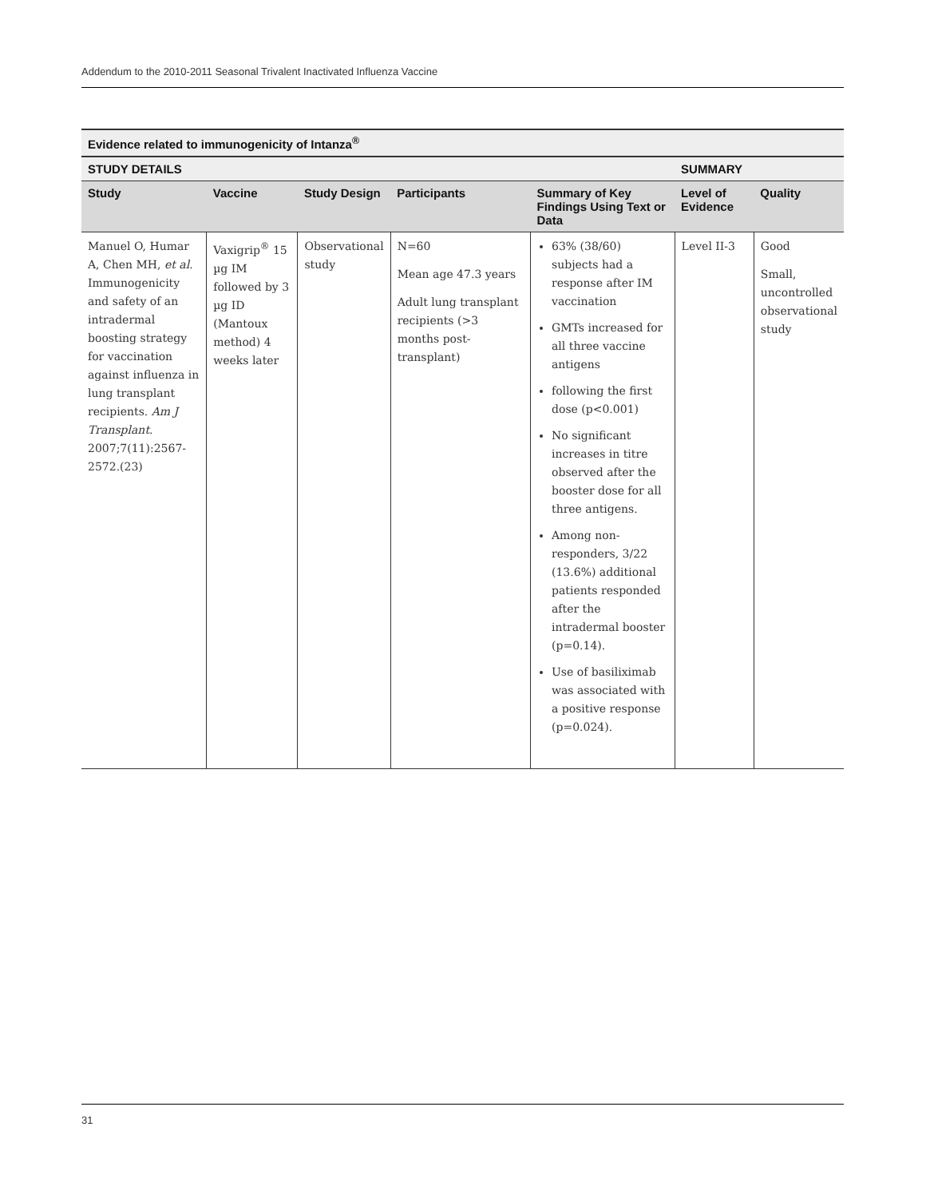Addendum to the 2010-2011 Seasonal Trivalent Inactivated Influenza Vaccine
| Evidence related to immunogenicity of Intanza<sup>®</sup> | | | | | | |
| --- | --- | --- | --- | --- | --- | --- |
| STUDY DETAILS | | | | | SUMMARY | |
| Study | Vaccine | Study Design | Participants | Summary of Key Findings Using Text or Data | Level of Evidence | Quality |
| Manuel O, Humar A, Chen MH, et al . Immunogenicity and safety of an intradermal boosting strategy for vaccination against influenza in lung transplant recipients. Am J Transplant . 2007;7(11):2567-2572.(23) | Vaxigrip<sup>®</sup> 15 µg IM followed by 3 µg ID (Mantoux method) 4 weeks later | Observational study | N=60 Mean age 47.3 years Adult lung transplant recipients (>3 months post-transplant) | 63% (38/60) subjects had a response after IM vaccination GMTs increased for all three vaccine antigens following the first dose (p<0.001) No significant increases in titre observed after the booster dose for all three antigens. Among non-responders, 3/22 (13.6%) additional patients responded after the intradermal booster (p=0.14). Use of basiliximab was associated with a positive response (p=0.024). | Level II-3 | Good Small, uncontrolled observational study |
31